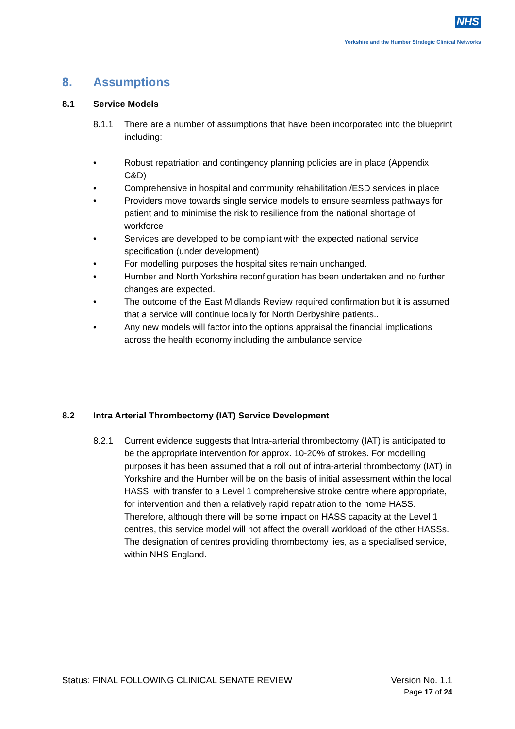NHS
Yorkshire and the Humber Strategic Clinical Networks
8. Assumptions
8.1 Service Models
8.1.1 There are a number of assumptions that have been incorporated into the blueprint including:
• Robust repatriation and contingency planning policies are in place (Appendix C&D)
• Comprehensive in hospital and community rehabilitation /ESD services in place
• Providers move towards single service models to ensure seamless pathways for patient and to minimise the risk to resilience from the national shortage of workforce
• Services are developed to be compliant with the expected national service specification (under development)
• For modelling purposes the hospital sites remain unchanged.
• Humber and North Yorkshire reconfiguration has been undertaken and no further changes are expected.
• The outcome of the East Midlands Review required confirmation but it is assumed that a service will continue locally for North Derbyshire patients..
• Any new models will factor into the options appraisal the financial implications across the health economy including the ambulance service
8.2 Intra Arterial Thrombectomy (IAT) Service Development
8.2.1 Current evidence suggests that Intra-arterial thrombectomy (IAT) is anticipated to be the appropriate intervention for approx. 10-20% of strokes. For modelling purposes it has been assumed that a roll out of intra-arterial thrombectomy (IAT) in Yorkshire and the Humber will be on the basis of initial assessment within the local HASS, with transfer to a Level 1 comprehensive stroke centre where appropriate, for intervention and then a relatively rapid repatriation to the home HASS. Therefore, although there will be some impact on HASS capacity at the Level 1 centres, this service model will not affect the overall workload of the other HASSs. The designation of centres providing thrombectomy lies, as a specialised service, within NHS England.
Status: FINAL FOLLOWING CLINICAL SENATE REVIEW
Version No. 1.1
Page 17 of 24